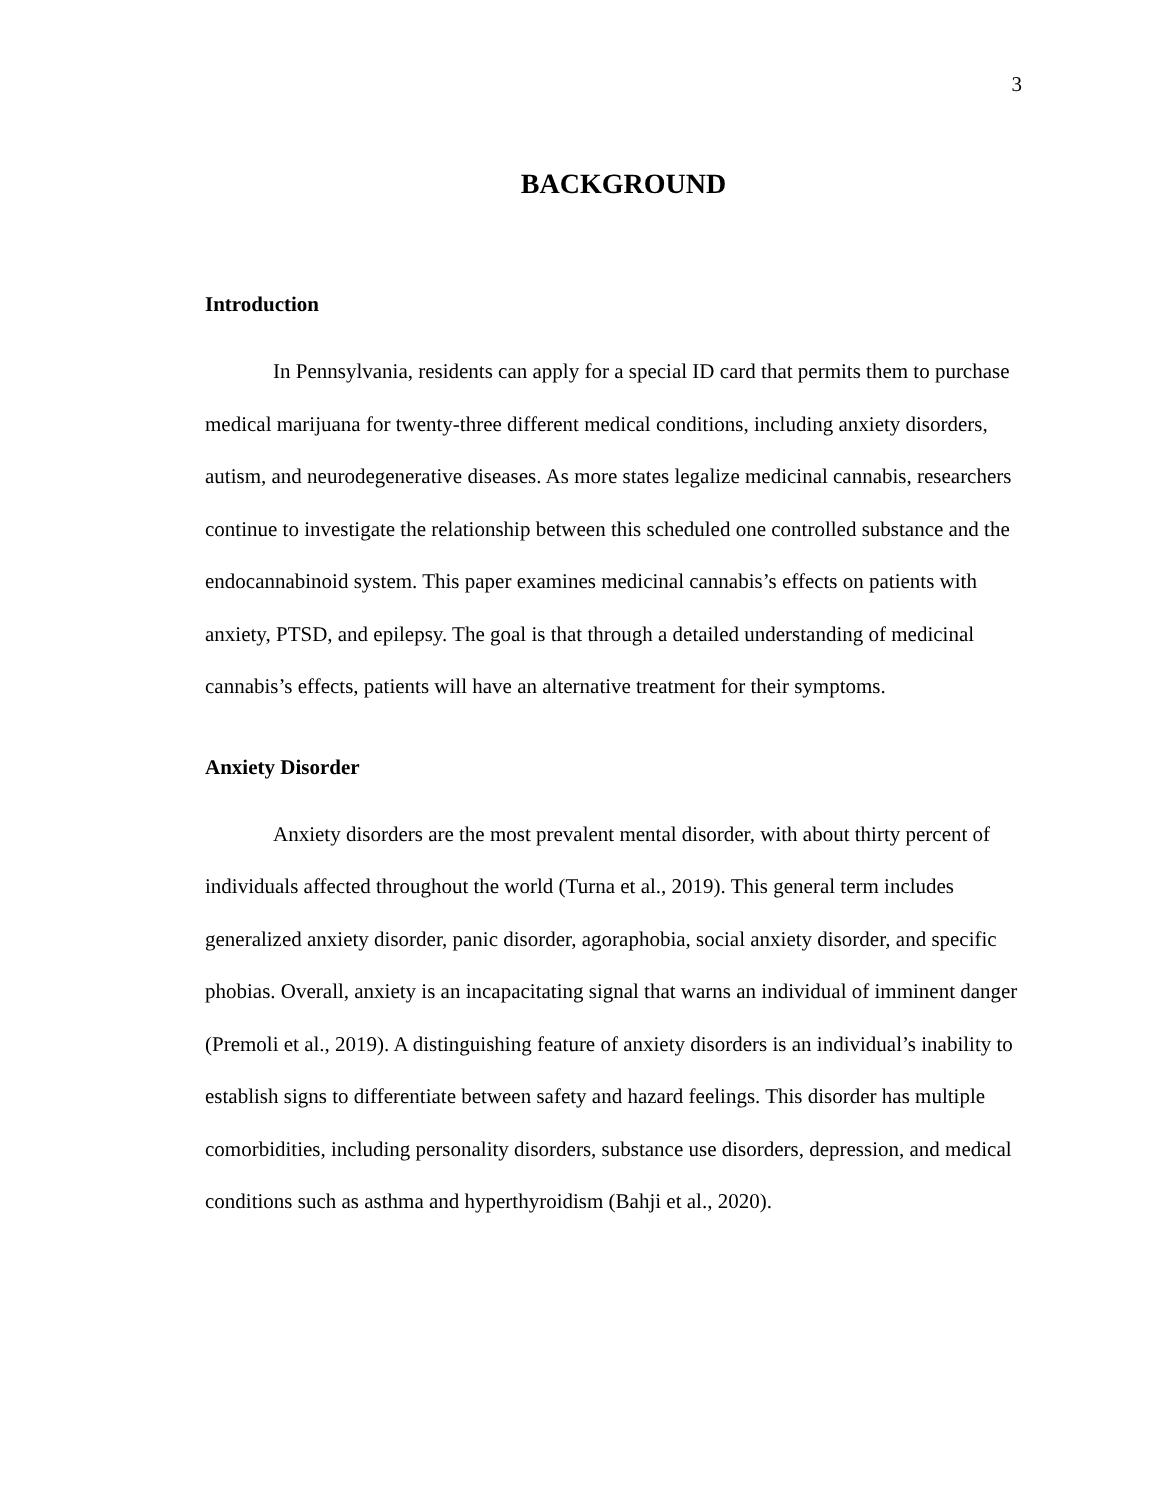3
BACKGROUND
Introduction
In Pennsylvania, residents can apply for a special ID card that permits them to purchase medical marijuana for twenty-three different medical conditions, including anxiety disorders, autism, and neurodegenerative diseases. As more states legalize medicinal cannabis, researchers continue to investigate the relationship between this scheduled one controlled substance and the endocannabinoid system. This paper examines medicinal cannabis’s effects on patients with anxiety, PTSD, and epilepsy. The goal is that through a detailed understanding of medicinal cannabis’s effects, patients will have an alternative treatment for their symptoms.
Anxiety Disorder
Anxiety disorders are the most prevalent mental disorder, with about thirty percent of individuals affected throughout the world (Turna et al., 2019). This general term includes generalized anxiety disorder, panic disorder, agoraphobia, social anxiety disorder, and specific phobias. Overall, anxiety is an incapacitating signal that warns an individual of imminent danger (Premoli et al., 2019). A distinguishing feature of anxiety disorders is an individual’s inability to establish signs to differentiate between safety and hazard feelings. This disorder has multiple comorbidities, including personality disorders, substance use disorders, depression, and medical conditions such as asthma and hyperthyroidism (Bahji et al., 2020).